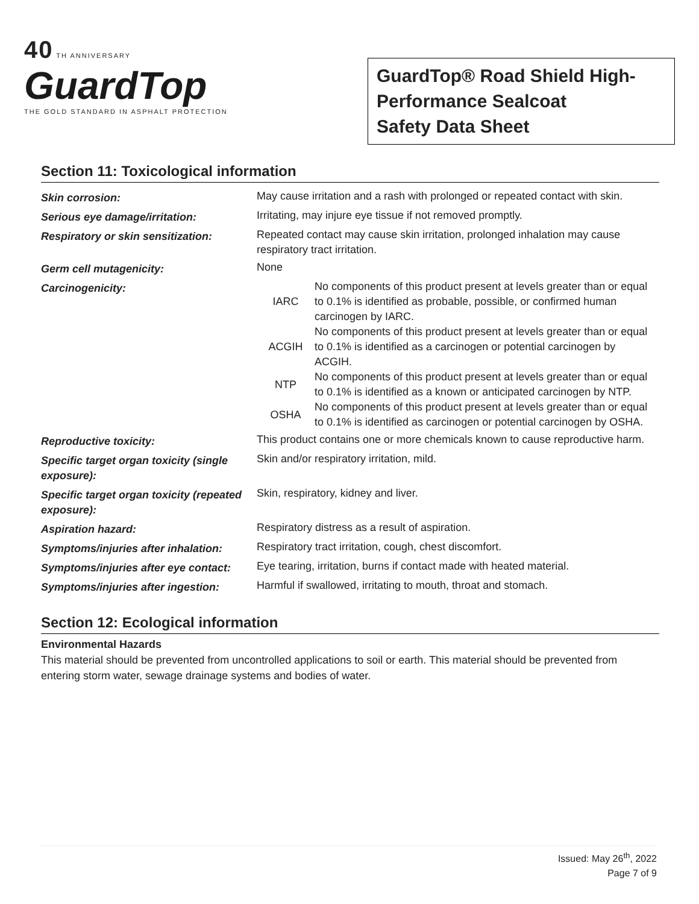40 TH ANNIVERSARY
GuardTop
THE GOLD STANDARD IN ASPHALT PROTECTION
GuardTop® Road Shield High-Performance Sealcoat
Safety Data Sheet
Section 11: Toxicological information
| Skin corrosion: | May cause irritation and a rash with prolonged or repeated contact with skin. |
| Serious eye damage/irritation: | Irritating, may injure eye tissue if not removed promptly. |
| Respiratory or skin sensitization: | Repeated contact may cause skin irritation, prolonged inhalation may cause respiratory tract irritation. |
| Germ cell mutagenicity: | None |
| Carcinogenicity: | / IARC / No components of this product present at levels greater than or equal to 0.1% is identified as probable, possible, or confirmed human carcinogen by IARC. / / ACGIH / No components of this product present at levels greater than or equal to 0.1% is identified as a carcinogen or potential carcinogen by ACGIH. / / NTP / No components of this product present at levels greater than or equal to 0.1% is identified as a known or anticipated carcinogen by NTP. / / OSHA / No components of this product present at levels greater than or equal to 0.1% is identified as carcinogen or potential carcinogen by OSHA. / |
| Reproductive toxicity: | This product contains one or more chemicals known to cause reproductive harm. |
| Specific target organ toxicity (single exposure): | Skin and/or respiratory irritation, mild. |
| Specific target organ toxicity (repeated exposure): | Skin, respiratory, kidney and liver. |
| Aspiration hazard: | Respiratory distress as a result of aspiration. |
| Symptoms/injuries after inhalation: | Respiratory tract irritation, cough, chest discomfort. |
| Symptoms/injuries after eye contact: | Eye tearing, irritation, burns if contact made with heated material. |
| Symptoms/injuries after ingestion: | Harmful if swallowed, irritating to mouth, throat and stomach. |
Section 12: Ecological information
Environmental Hazards
This material should be prevented from uncontrolled applications to soil or earth. This material should be prevented from entering storm water, sewage drainage systems and bodies of water.
Issued: May 26<sup>th</sup>, 2022
Page 7 of 9